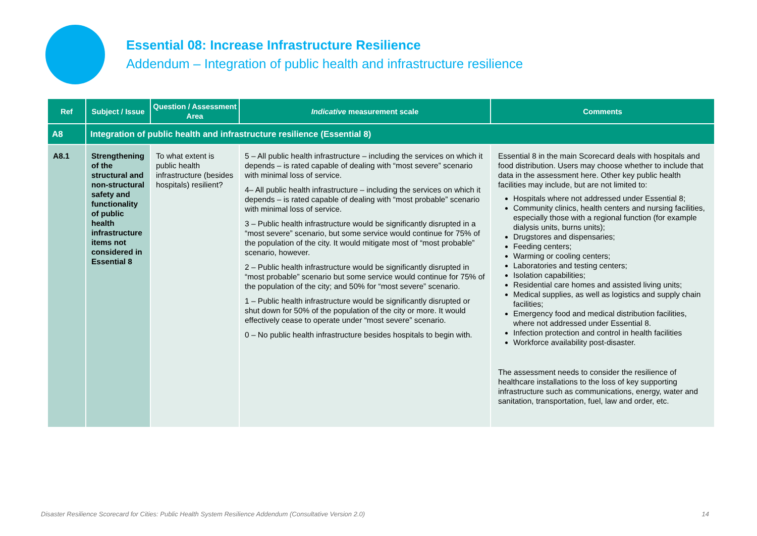Essential 08: Increase Infrastructure Resilience
Addendum – Integration of public health and infrastructure resilience
| Ref | Subject / Issue | Question / Assessment Area | Indicative measurement scale | Comments |
| --- | --- | --- | --- | --- |
| A8 | Integration of public health and infrastructure resilience (Essential 8) | | | |
| A8.1 | Strengthening of the structural and non-structural safety and functionality of public health infrastructure items not considered in Essential 8 | To what extent is public health infrastructure (besides hospitals) resilient? | 5 – All public health infrastructure – including the services on which it depends – is rated capable of dealing with “most severe” scenario with minimal loss of service. 4– All public health infrastructure – including the services on which it depends – is rated capable of dealing with “most probable” scenario with minimal loss of service. 3 – Public health infrastructure would be significantly disrupted in a “most severe” scenario, but some service would continue for 75% of the population of the city. It would mitigate most of “most probable” scenario, however. 2 – Public health infrastructure would be significantly disrupted in “most probable” scenario but some service would continue for 75% of the population of the city; and 50% for “most severe” scenario. 1 – Public health infrastructure would be significantly disrupted or shut down for 50% of the population of the city or more. It would effectively cease to operate under “most severe” scenario. 0 – No public health infrastructure besides hospitals to begin with. | Essential 8 in the main Scorecard deals with hospitals and food distribution. Users may choose whether to include that data in the assessment here. Other key public health facilities may include, but are not limited to: Hospitals where not addressed under Essential 8; Community clinics, health centers and nursing facilities, especially those with a regional function (for example dialysis units, burns units); Drugstores and dispensaries; Feeding centers; Warming or cooling centers; Laboratories and testing centers; Isolation capabilities; Residential care homes and assisted living units; Medical supplies, as well as logistics and supply chain facilities; Emergency food and medical distribution facilities, where not addressed under Essential 8. Infection protection and control in health facilities Workforce availability post-disaster. The assessment needs to consider the resilience of healthcare installations to the loss of key supporting infrastructure such as communications, energy, water and sanitation, transportation, fuel, law and order, etc. |
Disaster Resilience Scorecard for Cities: Public Health System Resilience Addendum (Consultative Version 2.0) 14